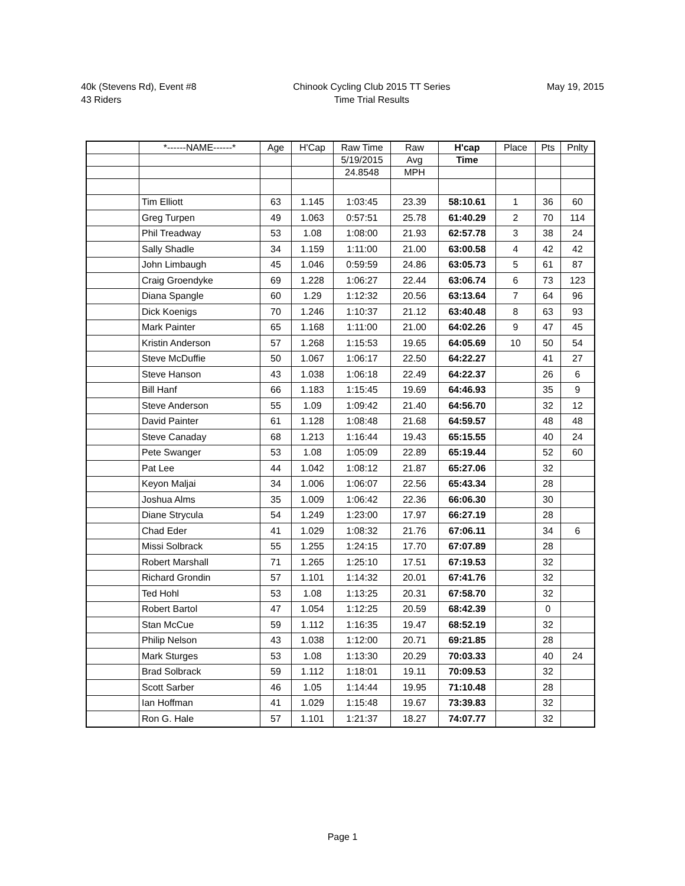40k (Stevens Rd), Event #8
43 Riders
Chinook Cycling Club 2015 TT Series
Time Trial Results
May 19, 2015
| | *------NAME------* | Age | H'Cap | Raw Time | Raw | H'cap | Place | Pts | Pnlty |
| --- | --- | --- | --- | --- | --- | --- | --- | --- | --- |
| | | | | 5/19/2015 | Avg | Time | | | |
| | | | | 24.8548 | MPH | | | | |
| | Tim Elliott | 63 | 1.145 | 1:03:45 | 23.39 | 58:10.61 | 1 | 36 | 60 |
| | Greg Turpen | 49 | 1.063 | 0:57:51 | 25.78 | 61:40.29 | 2 | 70 | 114 |
| | Phil Treadway | 53 | 1.08 | 1:08:00 | 21.93 | 62:57.78 | 3 | 38 | 24 |
| | Sally Shadle | 34 | 1.159 | 1:11:00 | 21.00 | 63:00.58 | 4 | 42 | 42 |
| | John Limbaugh | 45 | 1.046 | 0:59:59 | 24.86 | 63:05.73 | 5 | 61 | 87 |
| | Craig Groendyke | 69 | 1.228 | 1:06:27 | 22.44 | 63:06.74 | 6 | 73 | 123 |
| | Diana Spangle | 60 | 1.29 | 1:12:32 | 20.56 | 63:13.64 | 7 | 64 | 96 |
| | Dick Koenigs | 70 | 1.246 | 1:10:37 | 21.12 | 63:40.48 | 8 | 63 | 93 |
| | Mark Painter | 65 | 1.168 | 1:11:00 | 21.00 | 64:02.26 | 9 | 47 | 45 |
| | Kristin Anderson | 57 | 1.268 | 1:15:53 | 19.65 | 64:05.69 | 10 | 50 | 54 |
| | Steve McDuffie | 50 | 1.067 | 1:06:17 | 22.50 | 64:22.27 | | 41 | 27 |
| | Steve Hanson | 43 | 1.038 | 1:06:18 | 22.49 | 64:22.37 | | 26 | 6 |
| | Bill Hanf | 66 | 1.183 | 1:15:45 | 19.69 | 64:46.93 | | 35 | 9 |
| | Steve Anderson | 55 | 1.09 | 1:09:42 | 21.40 | 64:56.70 | | 32 | 12 |
| | David Painter | 61 | 1.128 | 1:08:48 | 21.68 | 64:59.57 | | 48 | 48 |
| | Steve Canaday | 68 | 1.213 | 1:16:44 | 19.43 | 65:15.55 | | 40 | 24 |
| | Pete Swanger | 53 | 1.08 | 1:05:09 | 22.89 | 65:19.44 | | 52 | 60 |
| | Pat Lee | 44 | 1.042 | 1:08:12 | 21.87 | 65:27.06 | | 32 | |
| | Keyon Maljai | 34 | 1.006 | 1:06:07 | 22.56 | 65:43.34 | | 28 | |
| | Joshua Alms | 35 | 1.009 | 1:06:42 | 22.36 | 66:06.30 | | 30 | |
| | Diane Strycula | 54 | 1.249 | 1:23:00 | 17.97 | 66:27.19 | | 28 | |
| | Chad Eder | 41 | 1.029 | 1:08:32 | 21.76 | 67:06.11 | | 34 | 6 |
| | Missi Solbrack | 55 | 1.255 | 1:24:15 | 17.70 | 67:07.89 | | 28 | |
| | Robert Marshall | 71 | 1.265 | 1:25:10 | 17.51 | 67:19.53 | | 32 | |
| | Richard Grondin | 57 | 1.101 | 1:14:32 | 20.01 | 67:41.76 | | 32 | |
| | Ted Hohl | 53 | 1.08 | 1:13:25 | 20.31 | 67:58.70 | | 32 | |
| | Robert Bartol | 47 | 1.054 | 1:12:25 | 20.59 | 68:42.39 | | 0 | |
| | Stan McCue | 59 | 1.112 | 1:16:35 | 19.47 | 68:52.19 | | 32 | |
| | Philip Nelson | 43 | 1.038 | 1:12:00 | 20.71 | 69:21.85 | | 28 | |
| | Mark Sturges | 53 | 1.08 | 1:13:30 | 20.29 | 70:03.33 | | 40 | 24 |
| | Brad Solbrack | 59 | 1.112 | 1:18:01 | 19.11 | 70:09.53 | | 32 | |
| | Scott Sarber | 46 | 1.05 | 1:14:44 | 19.95 | 71:10.48 | | 28 | |
| | Ian Hoffman | 41 | 1.029 | 1:15:48 | 19.67 | 73:39.83 | | 32 | |
| | Ron G. Hale | 57 | 1.101 | 1:21:37 | 18.27 | 74:07.77 | | 32 | |
Page 1